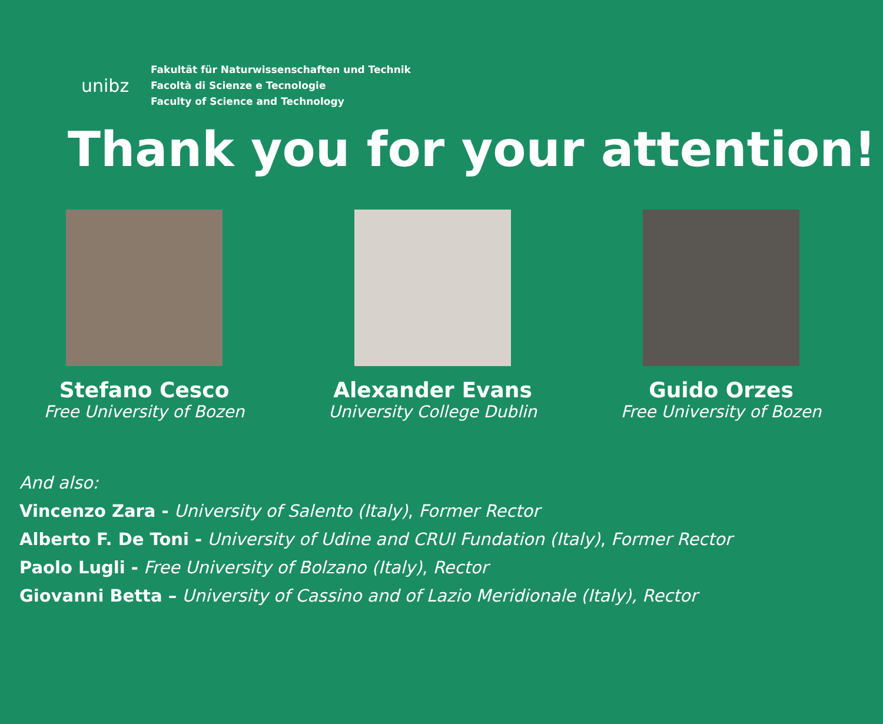unibz
Fakultät für Naturwissenschaften und Technik
Facoltà di Scienze e Tecnologie
Faculty of Science and Technology
Thank you for your attention!
Stefano Cesco
Free University of Bozen
Alexander Evans
University College Dublin
Guido Orzes
Free University of Bozen
And also:
Vincenzo Zara - University of Salento (Italy), Former Rector
Alberto F. De Toni - University of Udine and CRUI Fundation (Italy), Former Rector
Paolo Lugli - Free University of Bolzano (Italy), Rector
Giovanni Betta – University of Cassino and of Lazio Meridionale (Italy), Rector